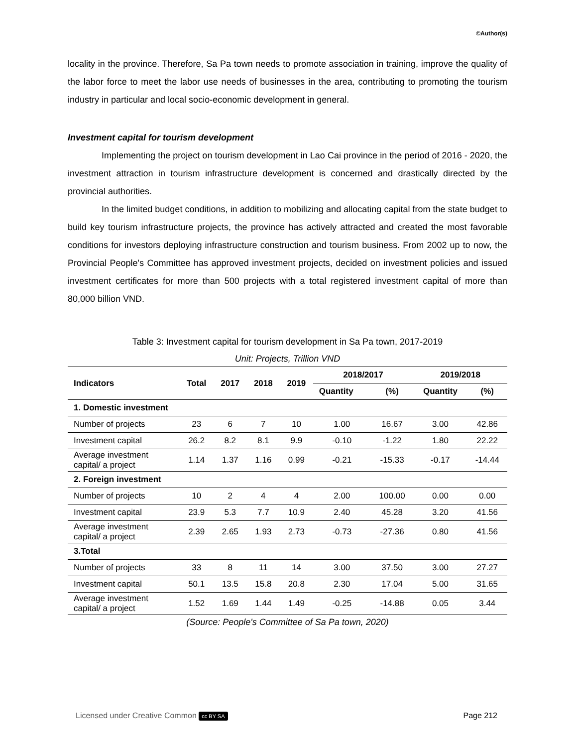©Author(s)
locality in the province. Therefore, Sa Pa town needs to promote association in training, improve the quality of the labor force to meet the labor use needs of businesses in the area, contributing to promoting the tourism industry in particular and local socio-economic development in general.
Investment capital for tourism development
Implementing the project on tourism development in Lao Cai province in the period of 2016 - 2020, the investment attraction in tourism infrastructure development is concerned and drastically directed by the provincial authorities.
In the limited budget conditions, in addition to mobilizing and allocating capital from the state budget to build key tourism infrastructure projects, the province has actively attracted and created the most favorable conditions for investors deploying infrastructure construction and tourism business. From 2002 up to now, the Provincial People's Committee has approved investment projects, decided on investment policies and issued investment certificates for more than 500 projects with a total registered investment capital of more than 80,000 billion VND.
Table 3: Investment capital for tourism development in Sa Pa town, 2017-2019
Unit: Projects, Trillion VND
| Indicators | Total | 2017 | 2018 | 2019 | 2018/2017 | | 2019/2018 | |
| --- | --- | --- | --- | --- | --- | --- | --- | --- |
| | | | | | Quantity | (%) | Quantity | (%) |
| 1. Domestic investment | | | | | | | | |
| Number of projects | 23 | 6 | 7 | 10 | 1.00 | 16.67 | 3.00 | 42.86 |
| Investment capital | 26.2 | 8.2 | 8.1 | 9.9 | -0.10 | -1.22 | 1.80 | 22.22 |
| Average investment capital/ a project | 1.14 | 1.37 | 1.16 | 0.99 | -0.21 | -15.33 | -0.17 | -14.44 |
| 2. Foreign investment | | | | | | | | |
| Number of projects | 10 | 2 | 4 | 4 | 2.00 | 100.00 | 0.00 | 0.00 |
| Investment capital | 23.9 | 5.3 | 7.7 | 10.9 | 2.40 | 45.28 | 3.20 | 41.56 |
| Average investment capital/ a project | 2.39 | 2.65 | 1.93 | 2.73 | -0.73 | -27.36 | 0.80 | 41.56 |
| 3.Total | | | | | | | | |
| Number of projects | 33 | 8 | 11 | 14 | 3.00 | 37.50 | 3.00 | 27.27 |
| Investment capital | 50.1 | 13.5 | 15.8 | 20.8 | 2.30 | 17.04 | 5.00 | 31.65 |
| Average investment capital/ a project | 1.52 | 1.69 | 1.44 | 1.49 | -0.25 | -14.88 | 0.05 | 3.44 |
(Source: People's Committee of Sa Pa town, 2020)
Licensed under Creative Common cc BY SA Page 212